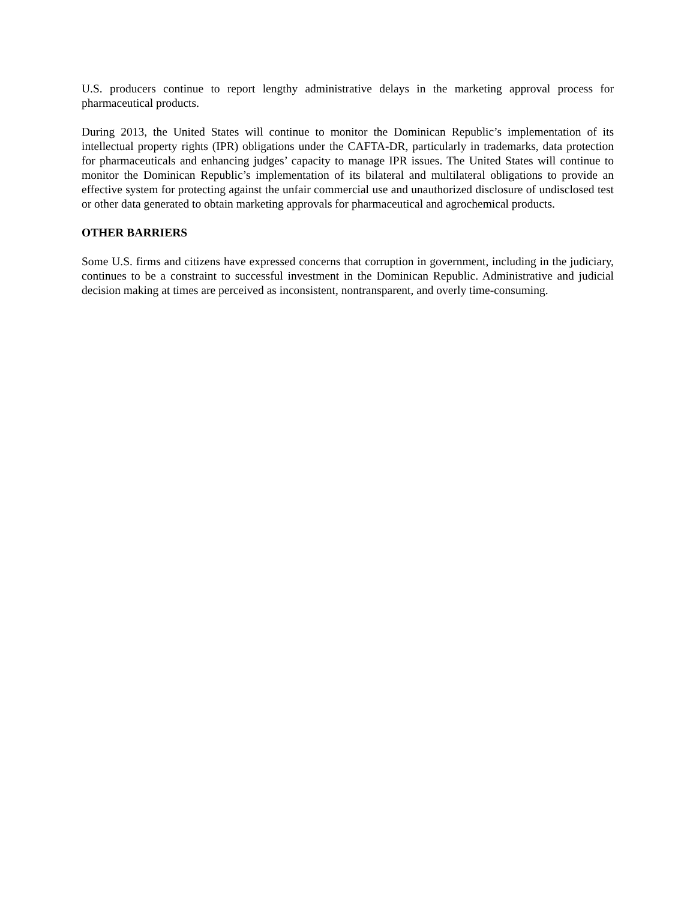U.S. producers continue to report lengthy administrative delays in the marketing approval process for pharmaceutical products.
During 2013, the United States will continue to monitor the Dominican Republic’s implementation of its intellectual property rights (IPR) obligations under the CAFTA-DR, particularly in trademarks, data protection for pharmaceuticals and enhancing judges’ capacity to manage IPR issues. The United States will continue to monitor the Dominican Republic’s implementation of its bilateral and multilateral obligations to provide an effective system for protecting against the unfair commercial use and unauthorized disclosure of undisclosed test or other data generated to obtain marketing approvals for pharmaceutical and agrochemical products.
OTHER BARRIERS
Some U.S. firms and citizens have expressed concerns that corruption in government, including in the judiciary, continues to be a constraint to successful investment in the Dominican Republic. Administrative and judicial decision making at times are perceived as inconsistent, nontransparent, and overly time-consuming.